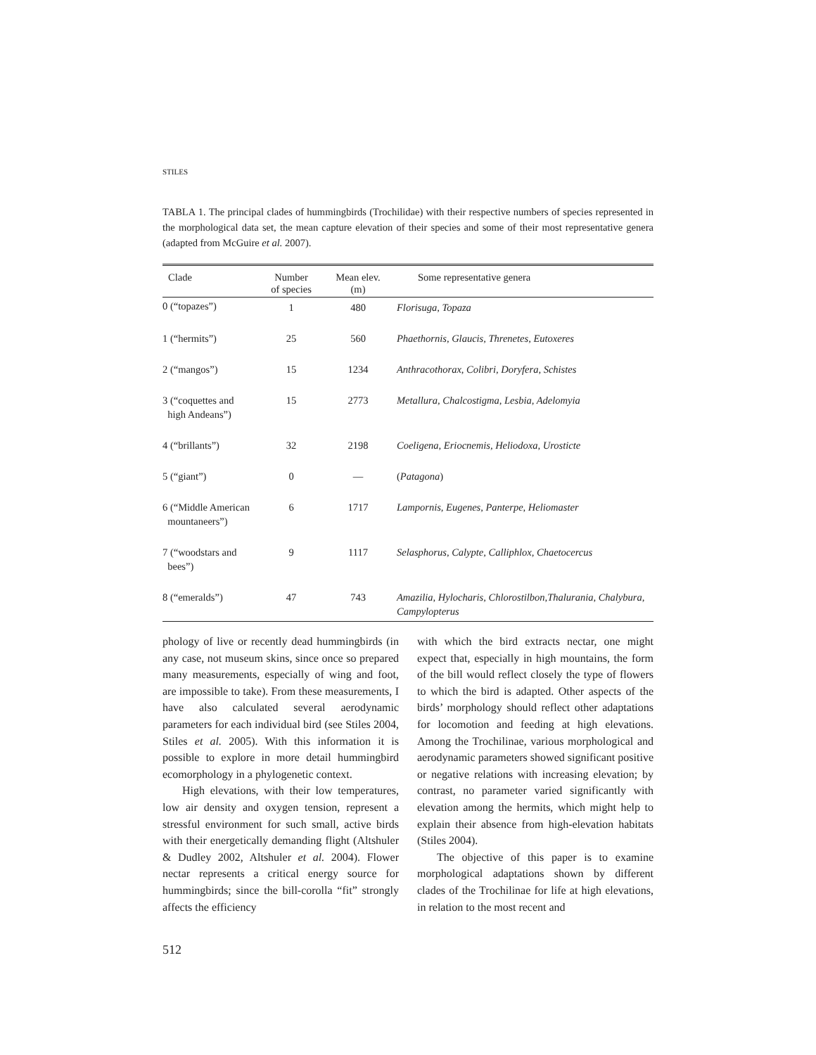STILES
TABLA 1. The principal clades of hummingbirds (Trochilidae) with their respective numbers of species represented in the morphological data set, the mean capture elevation of their species and some of their most representative genera (adapted from McGuire et al. 2007).
| Clade | Number of species | Mean elev. (m) | Some representative genera |
| --- | --- | --- | --- |
| 0 (“topazes”) | 1 | 480 | Florisuga, Topaza |
| 1 (“hermits”) | 25 | 560 | Phaethornis, Glaucis, Threnetes, Eutoxeres |
| 2 (“mangos”) | 15 | 1234 | Anthracothorax, Colibri, Doryfera, Schistes |
| 3 (“coquettes and high Andeans”) | 15 | 2773 | Metallura, Chalcostigma, Lesbia, Adelomyia |
| 4 (“brillants”) | 32 | 2198 | Coeligena, Eriocnemis, Heliodoxa, Urosticte |
| 5 (“giant”) | 0 | — | ( Patagona ) |
| 6 (“Middle American mountaneers”) | 6 | 1717 | Lampornis, Eugenes, Panterpe, Heliomaster |
| 7 (“woodstars and bees”) | 9 | 1117 | Selasphorus, Calypte, Calliphlox, Chaetocercus |
| 8 (“emeralds”) | 47 | 743 | Amazilia, Hylocharis, Chlorostilbon,Thalurania, Chalybura, Campylopterus |
phology of live or recently dead hummingbirds (in any case, not museum skins, since once so prepared many measurements, especially of wing and foot, are impossible to take). From these measurements, I have also calculated several aerodynamic parameters for each individual bird (see Stiles 2004, Stiles et al. 2005). With this information it is possible to explore in more detail hummingbird ecomorphology in a phylogenetic context.
High elevations, with their low temperatures, low air density and oxygen tension, represent a stressful environment for such small, active birds with their energetically demanding flight (Altshuler & Dudley 2002, Altshuler et al. 2004). Flower nectar represents a critical energy source for hummingbirds; since the bill-corolla “fit” strongly affects the efficiency
with which the bird extracts nectar, one might expect that, especially in high mountains, the form of the bill would reflect closely the type of flowers to which the bird is adapted. Other aspects of the birds’ morphology should reflect other adaptations for locomotion and feeding at high elevations. Among the Trochilinae, various morphological and aerodynamic parameters showed significant positive or negative relations with increasing elevation; by contrast, no parameter varied significantly with elevation among the hermits, which might help to explain their absence from high-elevation habitats (Stiles 2004).
The objective of this paper is to examine morphological adaptations shown by different clades of the Trochilinae for life at high elevations, in relation to the most recent and
512